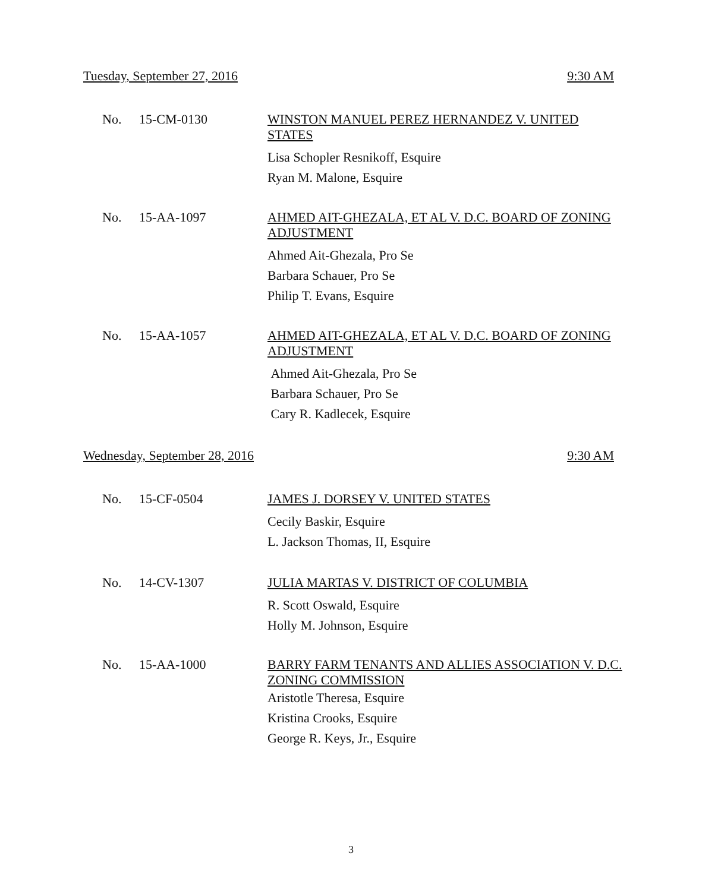Tuesday, September 27, 2016 9:30 AM
No. 15-CM-0130
WINSTON MANUEL PEREZ HERNANDEZ V. UNITED STATES
Lisa Schopler Resnikoff, Esquire
Ryan M. Malone, Esquire
No. 15-AA-1097
AHMED AIT-GHEZALA, ET AL V. D.C. BOARD OF ZONING ADJUSTMENT
Ahmed Ait-Ghezala, Pro Se
Barbara Schauer, Pro Se
Philip T. Evans, Esquire
No. 15-AA-1057
AHMED AIT-GHEZALA, ET AL V. D.C. BOARD OF ZONING ADJUSTMENT
Ahmed Ait-Ghezala, Pro Se
Barbara Schauer, Pro Se
Cary R. Kadlecek, Esquire
Wednesday, September 28, 2016 9:30 AM
No. 15-CF-0504
JAMES J. DORSEY V. UNITED STATES
Cecily Baskir, Esquire
L. Jackson Thomas, II, Esquire
No. 14-CV-1307
JULIA MARTAS V. DISTRICT OF COLUMBIA
R. Scott Oswald, Esquire
Holly M. Johnson, Esquire
No. 15-AA-1000
BARRY FARM TENANTS AND ALLIES ASSOCIATION V. D.C. ZONING COMMISSION
Aristotle Theresa, Esquire
Kristina Crooks, Esquire
George R. Keys, Jr., Esquire
3